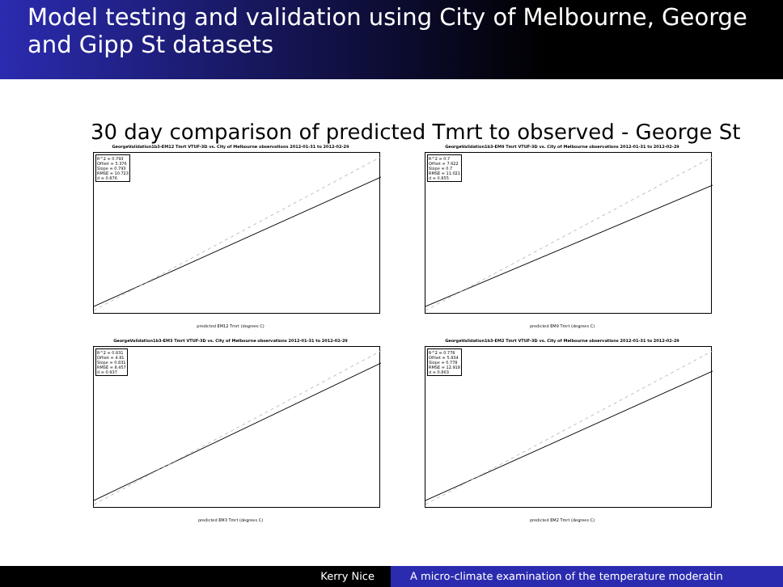Model testing and validation using City of Melbourne, George and Gipp St datasets
30 day comparison of predicted Tmrt to observed - George St
GeorgeValidation1b3-EM12 Tmrt VTUF-3D vs. City of Melbourne observations 2012-01-31 to 2012-02-29
R^2 = 0.793
Offset = 5.376
Slope = 0.793
RMSE = 10.723
d = 0.876
predicted EM12 Tmrt (degrees C)
GeorgeValidation1b3-EM9 Tmrt VTUF-3D vs. City of Melbourne observations 2012-01-31 to 2012-02-29
R^2 = 0.7
Offset = 7.622
Slope = 0.7
RMSE = 11.021
d = 0.855
predicted EM9 Tmrt (degrees C)
GeorgeValidation1b3-EM3 Tmrt VTUF-3D vs. City of Melbourne observations 2012-01-31 to 2012-02-29
R^2 = 0.831
Offset = 4.81
Slope = 0.831
RMSE = 8.457
d = 0.937
predicted EM3 Tmrt (degrees C)
GeorgeValidation1b3-EM2 Tmrt VTUF-3D vs. City of Melbourne observations 2012-01-31 to 2012-02-29
R^2 = 0.778
Offset = 5.834
Slope = 0.778
RMSE = 12.918
d = 0.863
predicted EM2 Tmrt (degrees C)
Kerry Nice A micro-climate examination of the temperature moderatin